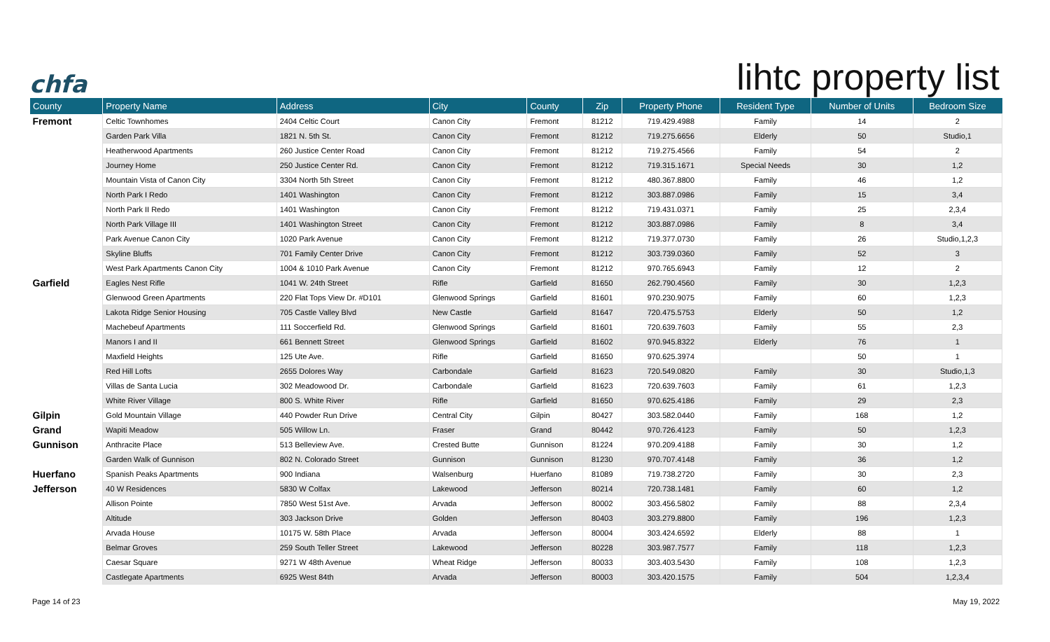chfa
lihtc property list
| County | Property Name | Address | City | County | Zip | Property Phone | Resident Type | Number of Units | Bedroom Size |
| --- | --- | --- | --- | --- | --- | --- | --- | --- | --- |
| Fremont | Celtic Townhomes | 2404 Celtic Court | Canon City | Fremont | 81212 | 719.429.4988 | Family | 14 | 2 |
| | Garden Park Villa | 1821 N. 5th St. | Canon City | Fremont | 81212 | 719.275.6656 | Elderly | 50 | Studio,1 |
| | Heatherwood Apartments | 260 Justice Center Road | Canon City | Fremont | 81212 | 719.275.4566 | Family | 54 | 2 |
| | Journey Home | 250 Justice Center Rd. | Canon City | Fremont | 81212 | 719.315.1671 | Special Needs | 30 | 1,2 |
| | Mountain Vista of Canon City | 3304 North 5th Street | Canon City | Fremont | 81212 | 480.367.8800 | Family | 46 | 1,2 |
| | North Park I Redo | 1401 Washington | Canon City | Fremont | 81212 | 303.887.0986 | Family | 15 | 3,4 |
| | North Park II Redo | 1401 Washington | Canon City | Fremont | 81212 | 719.431.0371 | Family | 25 | 2,3,4 |
| | North Park Village III | 1401 Washington Street | Canon City | Fremont | 81212 | 303.887.0986 | Family | 8 | 3,4 |
| | Park Avenue Canon City | 1020 Park Avenue | Canon City | Fremont | 81212 | 719.377.0730 | Family | 26 | Studio,1,2,3 |
| | Skyline Bluffs | 701 Family Center Drive | Canon City | Fremont | 81212 | 303.739.0360 | Family | 52 | 3 |
| | West Park Apartments Canon City | 1004 & 1010 Park Avenue | Canon City | Fremont | 81212 | 970.765.6943 | Family | 12 | 2 |
| Garfield | Eagles Nest Rifle | 1041 W. 24th Street | Rifle | Garfield | 81650 | 262.790.4560 | Family | 30 | 1,2,3 |
| | Glenwood Green Apartments | 220 Flat Tops View Dr. #D101 | Glenwood Springs | Garfield | 81601 | 970.230.9075 | Family | 60 | 1,2,3 |
| | Lakota Ridge Senior Housing | 705 Castle Valley Blvd | New Castle | Garfield | 81647 | 720.475.5753 | Elderly | 50 | 1,2 |
| | Machebeuf Apartments | 111 Soccerfield Rd. | Glenwood Springs | Garfield | 81601 | 720.639.7603 | Family | 55 | 2,3 |
| | Manors I and II | 661 Bennett Street | Glenwood Springs | Garfield | 81602 | 970.945.8322 | Elderly | 76 | 1 |
| | Maxfield Heights | 125 Ute Ave. | Rifle | Garfield | 81650 | 970.625.3974 | | 50 | 1 |
| | Red Hill Lofts | 2655 Dolores Way | Carbondale | Garfield | 81623 | 720.549.0820 | Family | 30 | Studio,1,3 |
| | Villas de Santa Lucia | 302 Meadowood Dr. | Carbondale | Garfield | 81623 | 720.639.7603 | Family | 61 | 1,2,3 |
| | White River Village | 800 S. White River | Rifle | Garfield | 81650 | 970.625.4186 | Family | 29 | 2,3 |
| Gilpin | Gold Mountain Village | 440 Powder Run Drive | Central City | Gilpin | 80427 | 303.582.0440 | Family | 168 | 1,2 |
| Grand | Wapiti Meadow | 505 Willow Ln. | Fraser | Grand | 80442 | 970.726.4123 | Family | 50 | 1,2,3 |
| Gunnison | Anthracite Place | 513 Belleview Ave. | Crested Butte | Gunnison | 81224 | 970.209.4188 | Family | 30 | 1,2 |
| | Garden Walk of Gunnison | 802 N. Colorado Street | Gunnison | Gunnison | 81230 | 970.707.4148 | Family | 36 | 1,2 |
| Huerfano | Spanish Peaks Apartments | 900 Indiana | Walsenburg | Huerfano | 81089 | 719.738.2720 | Family | 30 | 2,3 |
| Jefferson | 40 W Residences | 5830 W Colfax | Lakewood | Jefferson | 80214 | 720.738.1481 | Family | 60 | 1,2 |
| | Allison Pointe | 7850 West 51st Ave. | Arvada | Jefferson | 80002 | 303.456.5802 | Family | 88 | 2,3,4 |
| | Altitude | 303 Jackson Drive | Golden | Jefferson | 80403 | 303.279.8800 | Family | 196 | 1,2,3 |
| | Arvada House | 10175 W. 58th Place | Arvada | Jefferson | 80004 | 303.424.6592 | Elderly | 88 | 1 |
| | Belmar Groves | 259 South Teller Street | Lakewood | Jefferson | 80228 | 303.987.7577 | Family | 118 | 1,2,3 |
| | Caesar Square | 9271 W 48th Avenue | Wheat Ridge | Jefferson | 80033 | 303.403.5430 | Family | 108 | 1,2,3 |
| | Castlegate Apartments | 6925 West 84th | Arvada | Jefferson | 80003 | 303.420.1575 | Family | 504 | 1,2,3,4 |
Page 14 of 23 May 19, 2022